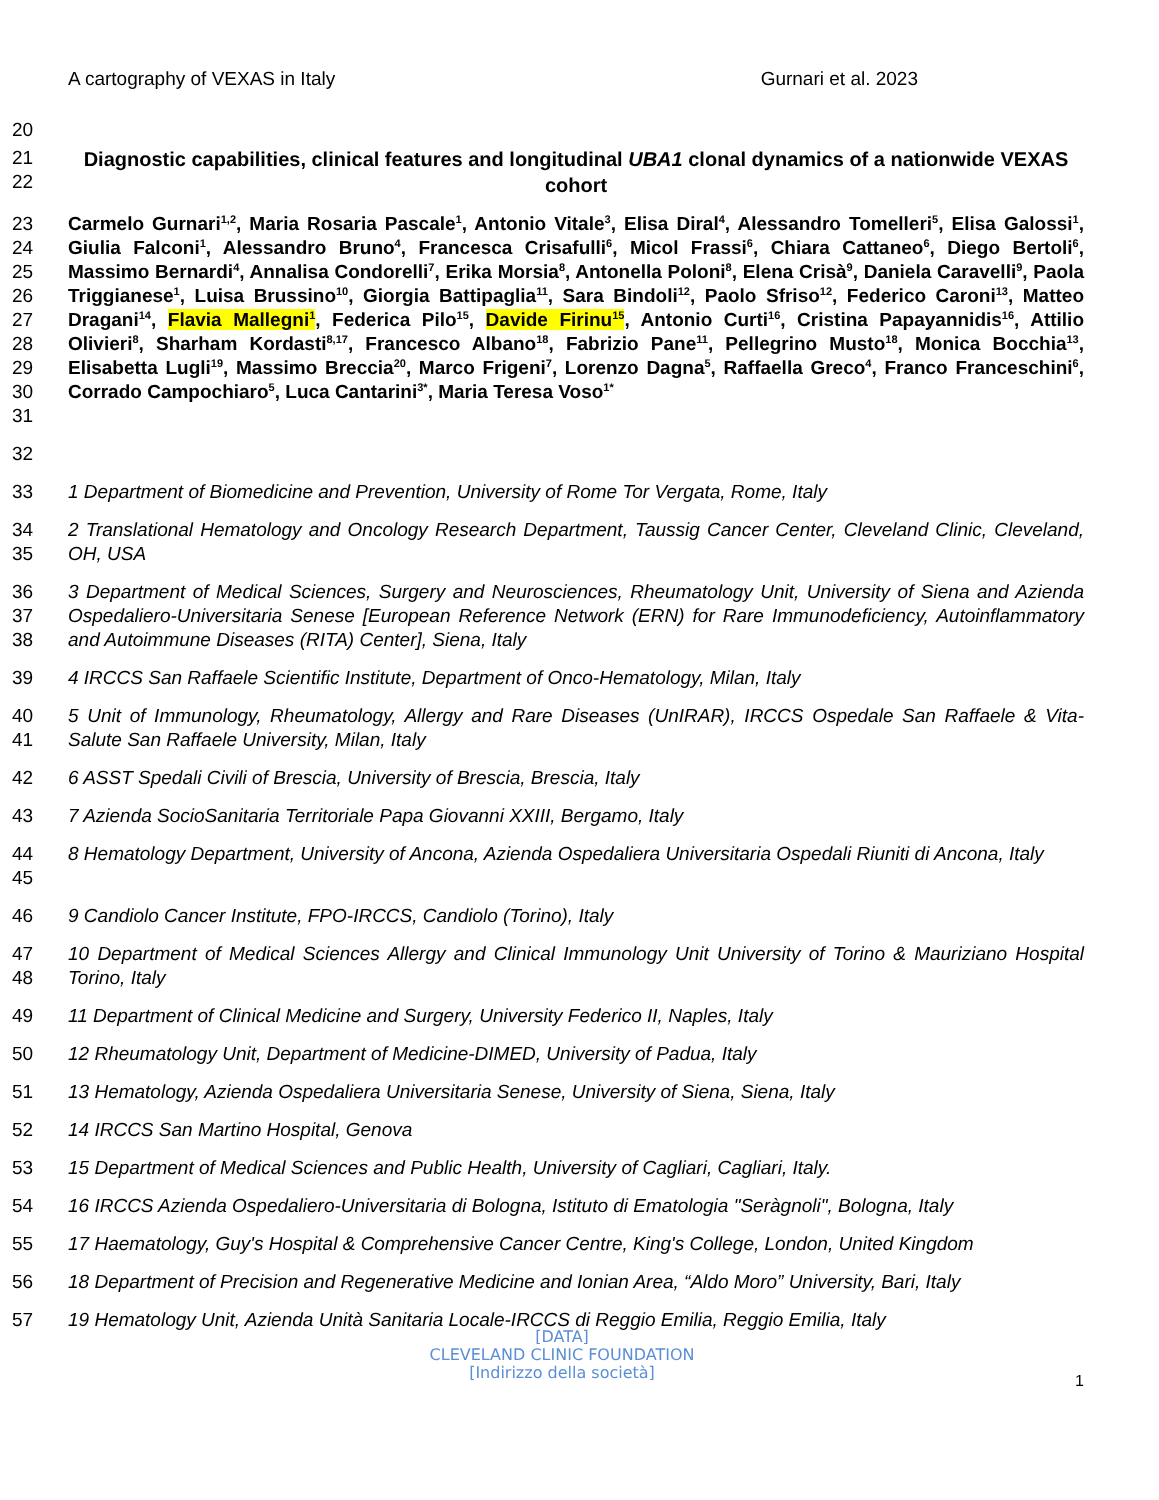A cartography of VEXAS in Italy Gurnari et al. 2023
20
21
22
Diagnostic capabilities, clinical features and longitudinal UBA1 clonal dynamics of a nationwide VEXAS cohort
23
24
25
26
27
28
29
30
31
Carmelo Gurnari<sup>1,2</sup>, Maria Rosaria Pascale<sup>1</sup>, Antonio Vitale<sup>3</sup>, Elisa Diral<sup>4</sup>, Alessandro Tomelleri<sup>5</sup>, Elisa Galossi<sup>1</sup>, Giulia Falconi<sup>1</sup>, Alessandro Bruno<sup>4</sup>, Francesca Crisafulli<sup>6</sup>, Micol Frassi<sup>6</sup>, Chiara Cattaneo<sup>6</sup>, Diego Bertoli<sup>6</sup>, Massimo Bernardi<sup>4</sup>, Annalisa Condorelli<sup>7</sup>, Erika Morsia<sup>8</sup>, Antonella Poloni<sup>8</sup>, Elena Crisà<sup>9</sup>, Daniela Caravelli<sup>9</sup>, Paola Triggianese<sup>1</sup>, Luisa Brussino<sup>10</sup>, Giorgia Battipaglia<sup>11</sup>, Sara Bindoli<sup>12</sup>, Paolo Sfriso<sup>12</sup>, Federico Caroni<sup>13</sup>, Matteo Dragani<sup>14</sup>, Flavia Mallegni<sup>1</sup>, Federica Pilo<sup>15</sup>, Davide Firinu<sup>15</sup>, Antonio Curti<sup>16</sup>, Cristina Papayannidis<sup>16</sup>, Attilio Olivieri<sup>8</sup>, Sharham Kordasti<sup>8,17</sup>, Francesco Albano<sup>18</sup>, Fabrizio Pane<sup>11</sup>, Pellegrino Musto<sup>18</sup>, Monica Bocchia<sup>13</sup>, Elisabetta Lugli<sup>19</sup>, Massimo Breccia<sup>20</sup>, Marco Frigeni<sup>7</sup>, Lorenzo Dagna<sup>5</sup>, Raffaella Greco<sup>4</sup>, Franco Franceschini<sup>6</sup>, Corrado Campochiaro<sup>5</sup>, Luca Cantarini<sup>3*</sup>, Maria Teresa Voso<sup>1*</sup>
32
33 1 Department of Biomedicine and Prevention, University of Rome Tor Vergata, Rome, Italy
34
35
2 Translational Hematology and Oncology Research Department, Taussig Cancer Center, Cleveland Clinic, Cleveland, OH, USA
36
37
38
3 Department of Medical Sciences, Surgery and Neurosciences, Rheumatology Unit, University of Siena and Azienda Ospedaliero-Universitaria Senese [European Reference Network (ERN) for Rare Immunodeficiency, Autoinflammatory and Autoimmune Diseases (RITA) Center], Siena, Italy
39 4 IRCCS San Raffaele Scientific Institute, Department of Onco-Hematology, Milan, Italy
40
41
5 Unit of Immunology, Rheumatology, Allergy and Rare Diseases (UnIRAR), IRCCS Ospedale San Raffaele & Vita-Salute San Raffaele University, Milan, Italy
42 6 ASST Spedali Civili of Brescia, University of Brescia, Brescia, Italy
43 7 Azienda SocioSanitaria Territoriale Papa Giovanni XXIII, Bergamo, Italy
44
45
8 Hematology Department, University of Ancona, Azienda Ospedaliera Universitaria Ospedali Riuniti di Ancona, Italy
46 9 Candiolo Cancer Institute, FPO-IRCCS, Candiolo (Torino), Italy
47
48
10 Department of Medical Sciences Allergy and Clinical Immunology Unit University of Torino & Mauriziano Hospital Torino, Italy
49 11 Department of Clinical Medicine and Surgery, University Federico II, Naples, Italy
50 12 Rheumatology Unit, Department of Medicine-DIMED, University of Padua, Italy
51 13 Hematology, Azienda Ospedaliera Universitaria Senese, University of Siena, Siena, Italy
52 14 IRCCS San Martino Hospital, Genova
53 15 Department of Medical Sciences and Public Health, University of Cagliari, Cagliari, Italy.
54 16 IRCCS Azienda Ospedaliero-Universitaria di Bologna, Istituto di Ematologia "Seràgnoli", Bologna, Italy
55 17 Haematology, Guy's Hospital & Comprehensive Cancer Centre, King's College, London, United Kingdom
56 18 Department of Precision and Regenerative Medicine and Ionian Area, “Aldo Moro” University, Bari, Italy
57 19 Hematology Unit, Azienda Unità Sanitaria Locale-IRCCS di Reggio Emilia, Reggio Emilia, Italy
1
[DATA]
CLEVELAND CLINIC FOUNDATION
[Indirizzo della società]